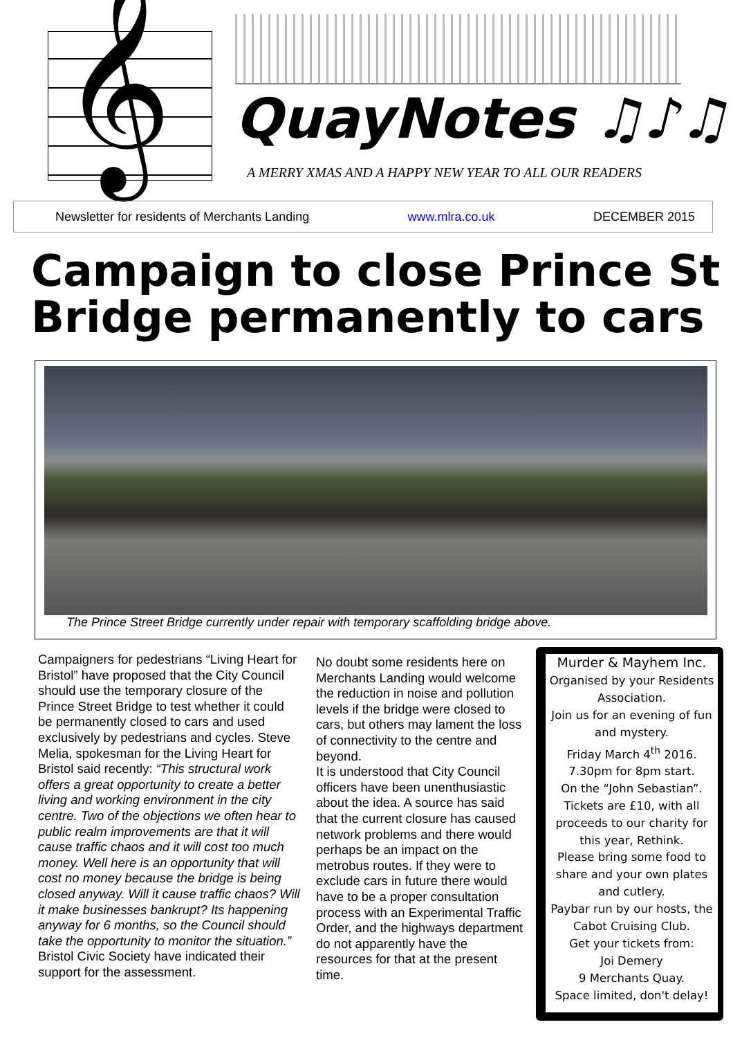𝄞
QuayNotes ♫♪♫
A MERRY XMAS AND A HAPPY NEW YEAR TO ALL OUR READERS
Newsletter for residents of Merchants Landing www.mlra.co.uk DECEMBER 2015
Campaign to close Prince St Bridge permanently to cars
The Prince Street Bridge currently under repair with temporary scaffolding bridge above.
Campaigners for pedestrians “Living Heart for Bristol” have proposed that the City Council should use the temporary closure of the Prince Street Bridge to test whether it could be permanently closed to cars and used exclusively by pedestrians and cycles. Steve Melia, spokesman for the Living Heart for Bristol said recently: “This structural work offers a great opportunity to create a better living and working environment in the city centre. Two of the objections we often hear to public realm improvements are that it will cause traffic chaos and it will cost too much money. Well here is an opportunity that will cost no money because the bridge is being closed anyway. Will it cause traffic chaos? Will it make businesses bankrupt? Its happening anyway for 6 months, so the Council should take the opportunity to monitor the situation.”
Bristol Civic Society have indicated their support for the assessment.
No doubt some residents here on Merchants Landing would welcome the reduction in noise and pollution levels if the bridge were closed to cars, but others may lament the loss of connectivity to the centre and beyond.
It is understood that City Council officers have been unenthusiastic about the idea. A source has said that the current closure has caused network problems and there would perhaps be an impact on the metrobus routes. If they were to exclude cars in future there would have to be a proper consultation process with an Experimental Traffic Order, and the highways department do not apparently have the resources for that at the present time.
Murder & Mayhem Inc.
Organised by your Residents Association.
Join us for an evening of fun and mystery.
Friday March 4<sup>th</sup> 2016.
7.30pm for 8pm start.
On the “John Sebastian”.
Tickets are £10, with all proceeds to our charity for this year, Rethink.
Please bring some food to share and your own plates and cutlery.
Paybar run by our hosts, the Cabot Cruising Club.
Get your tickets from:
Joi Demery
9 Merchants Quay.
Space limited, don't delay!